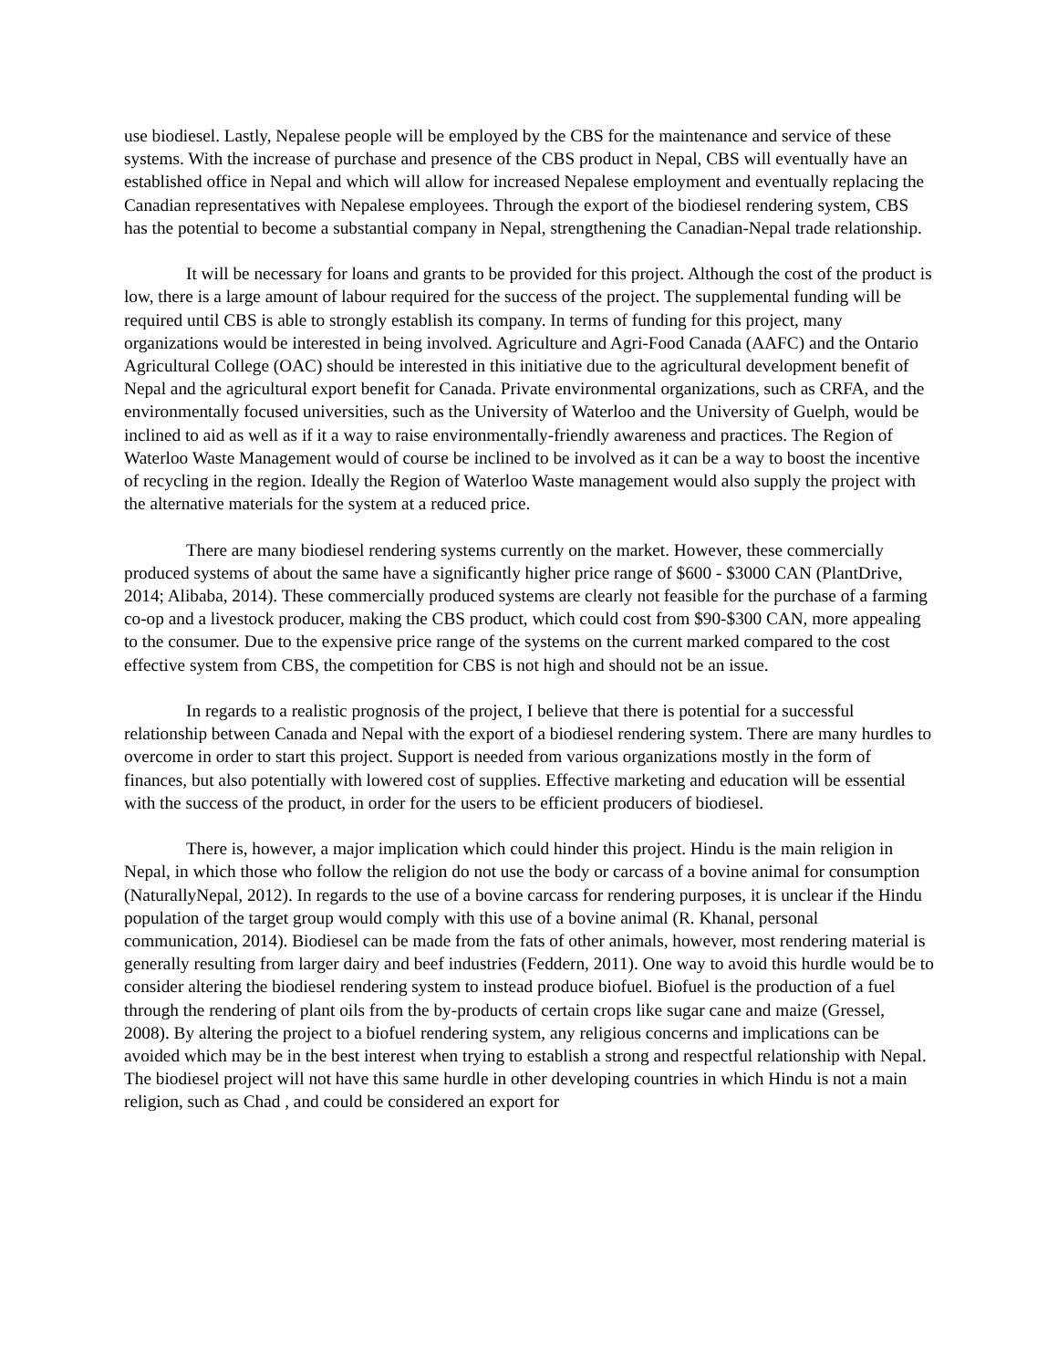use biodiesel. Lastly, Nepalese people will be employed by the CBS for the maintenance and service of these systems. With the increase of purchase and presence of the CBS product in Nepal, CBS will eventually have an established office in Nepal and which will allow for increased Nepalese employment and eventually replacing the Canadian representatives with Nepalese employees. Through the export of the biodiesel rendering system, CBS has the potential to become a substantial company in Nepal, strengthening the Canadian-Nepal trade relationship.
It will be necessary for loans and grants to be provided for this project. Although the cost of the product is low, there is a large amount of labour required for the success of the project. The supplemental funding will be required until CBS is able to strongly establish its company. In terms of funding for this project, many organizations would be interested in being involved. Agriculture and Agri-Food Canada (AAFC) and the Ontario Agricultural College (OAC) should be interested in this initiative due to the agricultural development benefit of Nepal and the agricultural export benefit for Canada. Private environmental organizations, such as CRFA, and the environmentally focused universities, such as the University of Waterloo and the University of Guelph, would be inclined to aid as well as if it a way to raise environmentally-friendly awareness and practices. The Region of Waterloo Waste Management would of course be inclined to be involved as it can be a way to boost the incentive of recycling in the region. Ideally the Region of Waterloo Waste management would also supply the project with the alternative materials for the system at a reduced price.
There are many biodiesel rendering systems currently on the market. However, these commercially produced systems of about the same have a significantly higher price range of $600 - $3000 CAN (PlantDrive, 2014; Alibaba, 2014). These commercially produced systems are clearly not feasible for the purchase of a farming co-op and a livestock producer, making the CBS product, which could cost from $90-$300 CAN, more appealing to the consumer. Due to the expensive price range of the systems on the current marked compared to the cost effective system from CBS, the competition for CBS is not high and should not be an issue.
In regards to a realistic prognosis of the project, I believe that there is potential for a successful relationship between Canada and Nepal with the export of a biodiesel rendering system. There are many hurdles to overcome in order to start this project. Support is needed from various organizations mostly in the form of finances, but also potentially with lowered cost of supplies. Effective marketing and education will be essential with the success of the product, in order for the users to be efficient producers of biodiesel.
There is, however, a major implication which could hinder this project. Hindu is the main religion in Nepal, in which those who follow the religion do not use the body or carcass of a bovine animal for consumption (NaturallyNepal, 2012). In regards to the use of a bovine carcass for rendering purposes, it is unclear if the Hindu population of the target group would comply with this use of a bovine animal (R. Khanal, personal communication, 2014). Biodiesel can be made from the fats of other animals, however, most rendering material is generally resulting from larger dairy and beef industries (Feddern, 2011). One way to avoid this hurdle would be to consider altering the biodiesel rendering system to instead produce biofuel. Biofuel is the production of a fuel through the rendering of plant oils from the by-products of certain crops like sugar cane and maize (Gressel, 2008). By altering the project to a biofuel rendering system, any religious concerns and implications can be avoided which may be in the best interest when trying to establish a strong and respectful relationship with Nepal. The biodiesel project will not have this same hurdle in other developing countries in which Hindu is not a main religion, such as Chad , and could be considered an export for